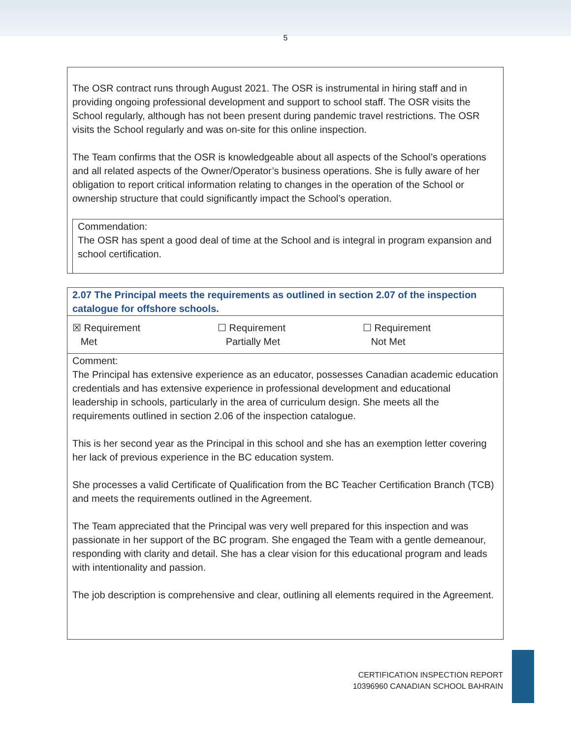5
The OSR contract runs through August 2021. The OSR is instrumental in hiring staff and in providing ongoing professional development and support to school staff. The OSR visits the School regularly, although has not been present during pandemic travel restrictions. The OSR visits the School regularly and was on-site for this online inspection.
The Team confirms that the OSR is knowledgeable about all aspects of the School’s operations and all related aspects of the Owner/Operator’s business operations. She is fully aware of her obligation to report critical information relating to changes in the operation of the School or ownership structure that could significantly impact the School’s operation.
Commendation:
The OSR has spent a good deal of time at the School and is integral in program expansion and school certification.
| 2.07 The Principal meets the requirements as outlined in section 2.07 of the inspection catalogue for offshore schools. | | |
| ☒ Requirement Met | ☐ Requirement Partially Met | ☐ Requirement Not Met |
| Comment: The Principal has extensive experience as an educator, possesses Canadian academic education credentials and has extensive experience in professional development and educational leadership in schools, particularly in the area of curriculum design. She meets all the requirements outlined in section 2.06 of the inspection catalogue. This is her second year as the Principal in this school and she has an exemption letter covering her lack of previous experience in the BC education system. She processes a valid Certificate of Qualification from the BC Teacher Certification Branch (TCB) and meets the requirements outlined in the Agreement. The Team appreciated that the Principal was very well prepared for this inspection and was passionate in her support of the BC program. She engaged the Team with a gentle demeanour, responding with clarity and detail. She has a clear vision for this educational program and leads with intentionality and passion. The job description is comprehensive and clear, outlining all elements required in the Agreement. | | |
CERTIFICATION INSPECTION REPORT
10396960 CANADIAN SCHOOL BAHRAIN